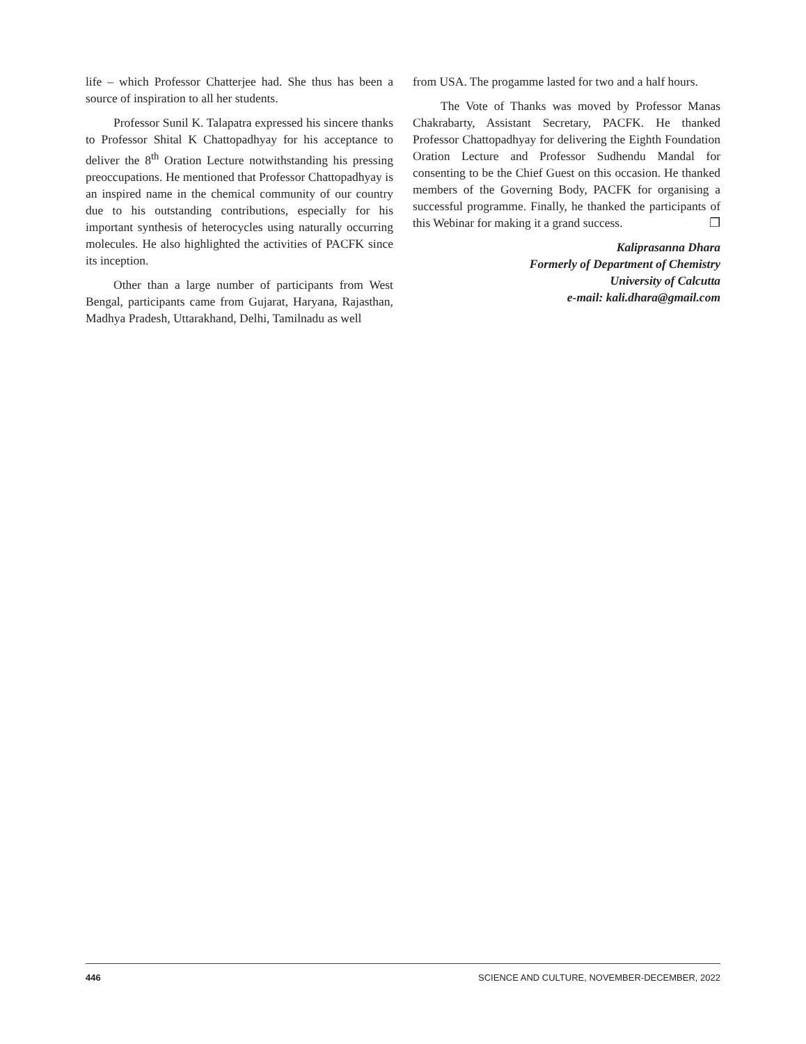life – which Professor Chatterjee had. She thus has been a source of inspiration to all her students.
Professor Sunil K. Talapatra expressed his sincere thanks to Professor Shital K Chattopadhyay for his acceptance to deliver the 8<sup>th</sup> Oration Lecture notwithstanding his pressing preoccupations. He mentioned that Professor Chattopadhyay is an inspired name in the chemical community of our country due to his outstanding contributions, especially for his important synthesis of heterocycles using naturally occurring molecules. He also highlighted the activities of PACFK since its inception.
Other than a large number of participants from West Bengal, participants came from Gujarat, Haryana, Rajasthan, Madhya Pradesh, Uttarakhand, Delhi, Tamilnadu as well
from USA. The progamme lasted for two and a half hours.
The Vote of Thanks was moved by Professor Manas Chakrabarty, Assistant Secretary, PACFK. He thanked Professor Chattopadhyay for delivering the Eighth Foundation Oration Lecture and Professor Sudhendu Mandal for consenting to be the Chief Guest on this occasion. He thanked members of the Governing Body, PACFK for organising a successful programme. Finally, he thanked the participants of this Webinar for making it a grand success. ❐
Kaliprasanna Dhara
Formerly of Department of Chemistry
University of Calcutta
e-mail: kali.dhara@gmail.com
446 SCIENCE AND CULTURE, NOVEMBER-DECEMBER, 2022